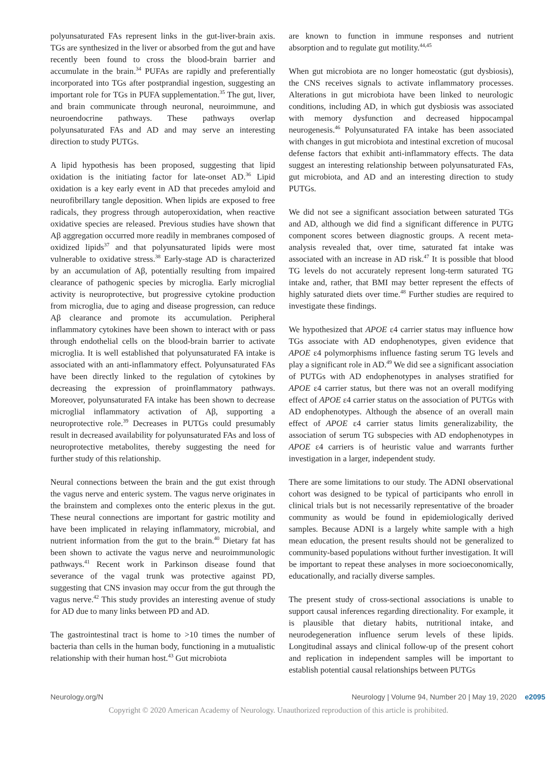polyunsaturated FAs represent links in the gut-liver-brain axis. TGs are synthesized in the liver or absorbed from the gut and have recently been found to cross the blood-brain barrier and accumulate in the brain.<sup>34</sup> PUFAs are rapidly and preferentially incorporated into TGs after postprandial ingestion, suggesting an important role for TGs in PUFA supplementation.<sup>35</sup> The gut, liver, and brain communicate through neuronal, neuroimmune, and neuroendocrine pathways. These pathways overlap polyunsaturated FAs and AD and may serve an interesting direction to study PUTGs.
A lipid hypothesis has been proposed, suggesting that lipid oxidation is the initiating factor for late-onset AD.<sup>36</sup> Lipid oxidation is a key early event in AD that precedes amyloid and neurofibrillary tangle deposition. When lipids are exposed to free radicals, they progress through autoperoxidation, when reactive oxidative species are released. Previous studies have shown that Aβ aggregation occurred more readily in membranes composed of oxidized lipids<sup>37</sup> and that polyunsaturated lipids were most vulnerable to oxidative stress.<sup>38</sup> Early-stage AD is characterized by an accumulation of Aβ, potentially resulting from impaired clearance of pathogenic species by microglia. Early microglial activity is neuroprotective, but progressive cytokine production from microglia, due to aging and disease progression, can reduce Aβ clearance and promote its accumulation. Peripheral inflammatory cytokines have been shown to interact with or pass through endothelial cells on the blood-brain barrier to activate microglia. It is well established that polyunsaturated FA intake is associated with an anti-inflammatory effect. Polyunsaturated FAs have been directly linked to the regulation of cytokines by decreasing the expression of proinflammatory pathways. Moreover, polyunsaturated FA intake has been shown to decrease microglial inflammatory activation of Aβ, supporting a neuroprotective role.<sup>39</sup> Decreases in PUTGs could presumably result in decreased availability for polyunsaturated FAs and loss of neuroprotective metabolites, thereby suggesting the need for further study of this relationship.
Neural connections between the brain and the gut exist through the vagus nerve and enteric system. The vagus nerve originates in the brainstem and complexes onto the enteric plexus in the gut. These neural connections are important for gastric motility and have been implicated in relaying inflammatory, microbial, and nutrient information from the gut to the brain.<sup>40</sup> Dietary fat has been shown to activate the vagus nerve and neuroimmunologic pathways.<sup>41</sup> Recent work in Parkinson disease found that severance of the vagal trunk was protective against PD, suggesting that CNS invasion may occur from the gut through the vagus nerve.<sup>42</sup> This study provides an interesting avenue of study for AD due to many links between PD and AD.
The gastrointestinal tract is home to >10 times the number of bacteria than cells in the human body, functioning in a mutualistic relationship with their human host.<sup>43</sup> Gut microbiota
are known to function in immune responses and nutrient absorption and to regulate gut motility.<sup>44,45</sup>
When gut microbiota are no longer homeostatic (gut dysbiosis), the CNS receives signals to activate inflammatory processes. Alterations in gut microbiota have been linked to neurologic conditions, including AD, in which gut dysbiosis was associated with memory dysfunction and decreased hippocampal neurogenesis.<sup>46</sup> Polyunsaturated FA intake has been associated with changes in gut microbiota and intestinal excretion of mucosal defense factors that exhibit anti-inflammatory effects. The data suggest an interesting relationship between polyunsaturated FAs, gut microbiota, and AD and an interesting direction to study PUTGs.
We did not see a significant association between saturated TGs and AD, although we did find a significant difference in PUTG component scores between diagnostic groups. A recent meta-analysis revealed that, over time, saturated fat intake was associated with an increase in AD risk.<sup>47</sup> It is possible that blood TG levels do not accurately represent long-term saturated TG intake and, rather, that BMI may better represent the effects of highly saturated diets over time.<sup>48</sup> Further studies are required to investigate these findings.
We hypothesized that APOE ε4 carrier status may influence how TGs associate with AD endophenotypes, given evidence that APOE ε4 polymorphisms influence fasting serum TG levels and play a significant role in AD.<sup>49</sup> We did see a significant association of PUTGs with AD endophenotypes in analyses stratified for APOE ε4 carrier status, but there was not an overall modifying effect of APOE ε4 carrier status on the association of PUTGs with AD endophenotypes. Although the absence of an overall main effect of APOE ε4 carrier status limits generalizability, the association of serum TG subspecies with AD endophenotypes in APOE ε4 carriers is of heuristic value and warrants further investigation in a larger, independent study.
There are some limitations to our study. The ADNI observational cohort was designed to be typical of participants who enroll in clinical trials but is not necessarily representative of the broader community as would be found in epidemiologically derived samples. Because ADNI is a largely white sample with a high mean education, the present results should not be generalized to community-based populations without further investigation. It will be important to repeat these analyses in more socioeconomically, educationally, and racially diverse samples.
The present study of cross-sectional associations is unable to support causal inferences regarding directionality. For example, it is plausible that dietary habits, nutritional intake, and neurodegeneration influence serum levels of these lipids. Longitudinal assays and clinical follow-up of the present cohort and replication in independent samples will be important to establish potential causal relationships between PUTGs
Neurology.org/N Neurology | Volume 94, Number 20 | May 19, 2020 e2095
Copyright © 2020 American Academy of Neurology. Unauthorized reproduction of this article is prohibited.